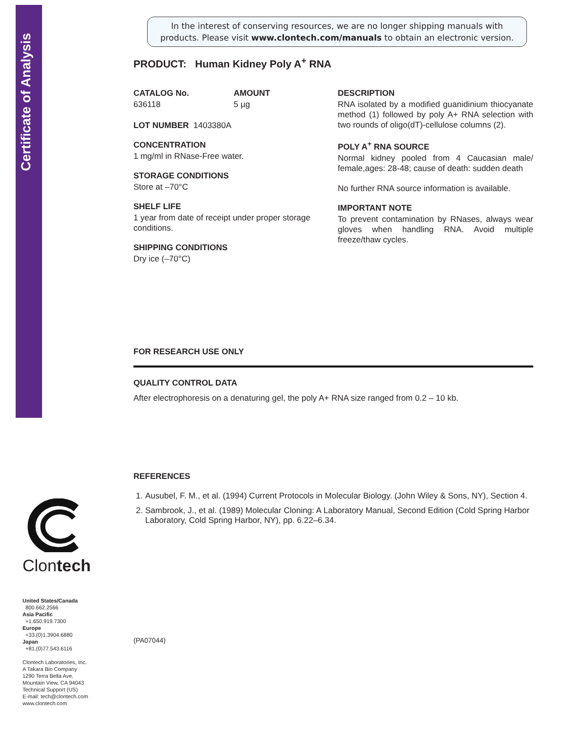Certificate of Analysis
Clontech
United States/Canada
800.662.2566
Asia Pacific
+1.650.919.7300
Europe
+33.(0)1.3904.6880
Japan
+81.(0)77.543.6116
Clontech Laboratories, Inc.
A Takara Bio Company
1290 Terra Bella Ave.
Mountain View, CA 94043
Technical Support (US)
E-mail: tech@clontech.com
www.clontech.com
In the interest of conserving resources, we are no longer shipping manuals with products. Please visit www.clontech.com/manuals to obtain an electronic version.
PRODUCT: Human Kidney Poly A<sup>+</sup> RNA
CATALOG No.
636118
AMOUNT
5 µg
LOT NUMBER 1403380A
CONCENTRATION
1 mg/ml in RNase-Free water.
STORAGE CONDITIONS
Store at –70°C
SHELF LIFE
1 year from date of receipt under proper storage conditions.
SHIPPING CONDITIONS
Dry ice (–70°C)
DESCRIPTION
RNA isolated by a modified guanidinium thiocyanate method (1) followed by poly A+ RNA selection with two rounds of oligo(dT)-cellulose columns (2).
POLY A<sup>+</sup> RNA SOURCE
Normal kidney pooled from 4 Caucasian male/ female,ages: 28-48; cause of death: sudden death
No further RNA source information is available.
IMPORTANT NOTE
To prevent contamination by RNases, always wear gloves when handling RNA. Avoid multiple freeze/thaw cycles.
FOR RESEARCH USE ONLY
QUALITY CONTROL DATA
After electrophoresis on a denaturing gel, the poly A+ RNA size ranged from 0.2 – 10 kb.
REFERENCES
1. Ausubel, F. M., et al. (1994) Current Protocols in Molecular Biology. (John Wiley & Sons, NY), Section 4.
2. Sambrook, J., et al. (1989) Molecular Cloning: A Laboratory Manual, Second Edition (Cold Spring Harbor Laboratory, Cold Spring Harbor, NY), pp. 6.22–6.34.
(PA07044)